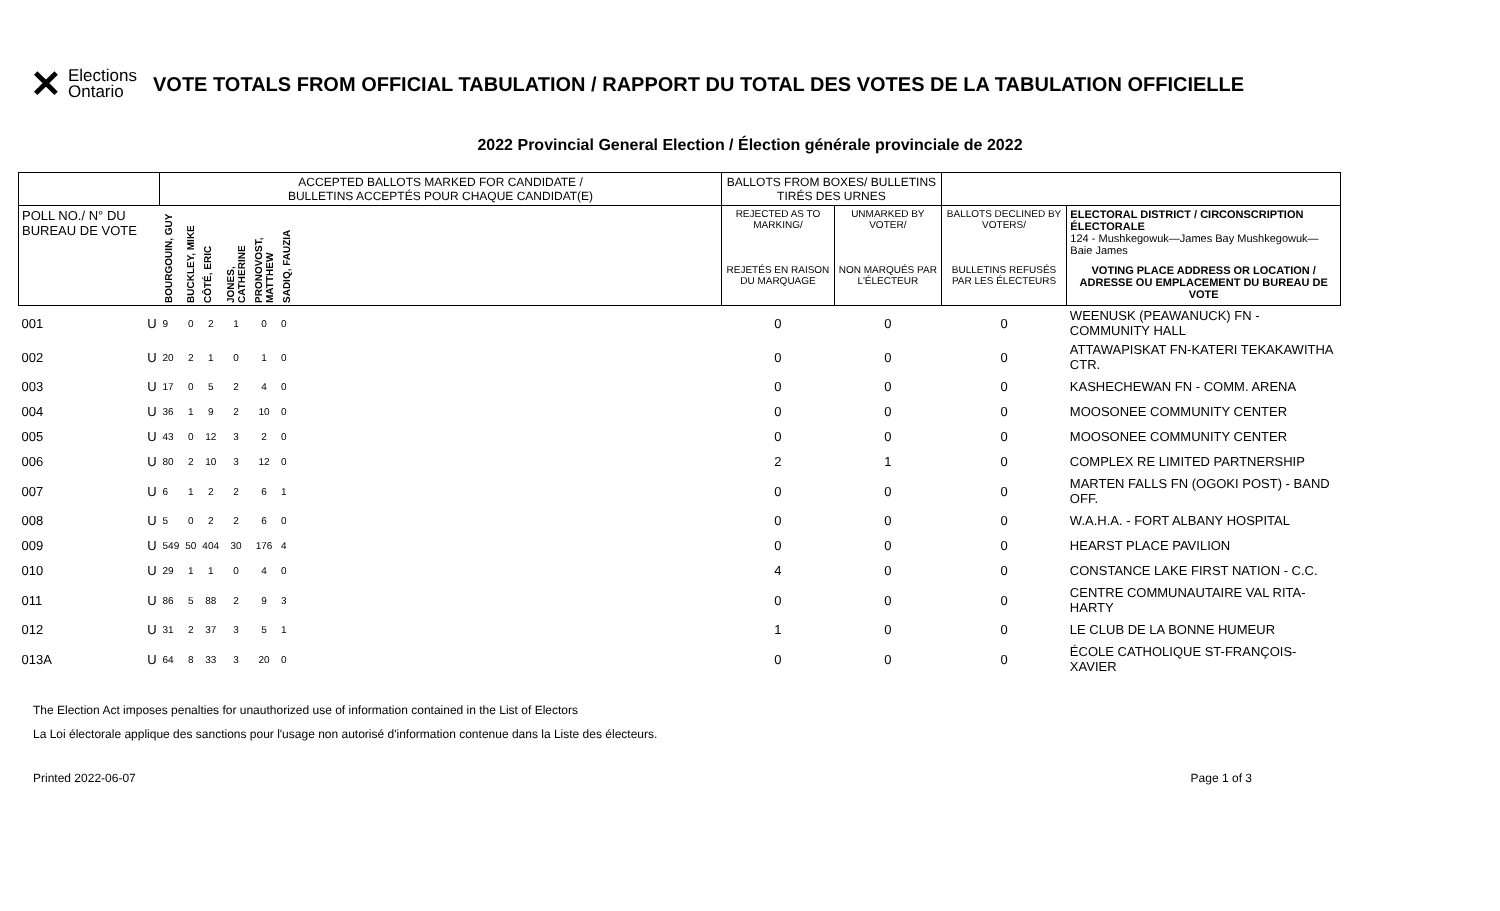✕ Elections
Ontario
VOTE TOTALS FROM OFFICIAL TABULATION / RAPPORT DU TOTAL DES VOTES DE LA TABULATION OFFICIELLE
2022 Provincial General Election / Élection générale provinciale de 2022
| | | ACCEPTED BALLOTS MARKED FOR CANDIDATE / BULLETINS ACCEPTÉS POUR CHAQUE CANDIDAT(E) | | | | | | | BALLOTS FROM BOXES/ BULLETINS TIRÉS DES URNES | | | |
| --- | --- | --- | --- | --- | --- | --- | --- | --- | --- | --- | --- | --- |
| POLL NO./ N° DU BUREAU DE VOTE | | BOURGOUIN, GUY | BUCKLEY, MIKE | CÔTÉ, ERIC | JONES, CATHERINE | PRONOVOST, MATTHEW | SADIQ, FAUZIA | | REJECTED AS TO MARKING/ | UNMARKED BY VOTER/ | BALLOTS DECLINED BY VOTERS/ | ELECTORAL DISTRICT / CIRCONSCRIPTION ÉLECTORALE 124 - Mushkegowuk—James Bay Mushkegowuk—Baie James |
| | | | | | | | | | REJETÉS EN RAISON DU MARQUAGE | NON MARQUÉS PAR L'ÉLECTEUR | BULLETINS REFUSÉS PAR LES ÉLECTEURS | VOTING PLACE ADDRESS OR LOCATION / ADRESSE OU EMPLACEMENT DU BUREAU DE VOTE |
| 001 | U | 9 | 0 | 2 | 1 | 0 | 0 | | 0 | 0 | 0 | WEENUSK (PEAWANUCK) FN - COMMUNITY HALL |
| 002 | U | 20 | 2 | 1 | 0 | 1 | 0 | | 0 | 0 | 0 | ATTAWAPISKAT FN-KATERI TEKAKAWITHA CTR. |
| 003 | U | 17 | 0 | 5 | 2 | 4 | 0 | | 0 | 0 | 0 | KASHECHEWAN FN - COMM. ARENA |
| 004 | U | 36 | 1 | 9 | 2 | 10 | 0 | | 0 | 0 | 0 | MOOSONEE COMMUNITY CENTER |
| 005 | U | 43 | 0 | 12 | 3 | 2 | 0 | | 0 | 0 | 0 | MOOSONEE COMMUNITY CENTER |
| 006 | U | 80 | 2 | 10 | 3 | 12 | 0 | | 2 | 1 | 0 | COMPLEX RE LIMITED PARTNERSHIP |
| 007 | U | 6 | 1 | 2 | 2 | 6 | 1 | | 0 | 0 | 0 | MARTEN FALLS FN (OGOKI POST) - BAND OFF. |
| 008 | U | 5 | 0 | 2 | 2 | 6 | 0 | | 0 | 0 | 0 | W.A.H.A. - FORT ALBANY HOSPITAL |
| 009 | U | 549 | 50 | 404 | 30 | 176 | 4 | | 0 | 0 | 0 | HEARST PLACE PAVILION |
| 010 | U | 29 | 1 | 1 | 0 | 4 | 0 | | 4 | 0 | 0 | CONSTANCE LAKE FIRST NATION - C.C. |
| 011 | U | 86 | 5 | 88 | 2 | 9 | 3 | | 0 | 0 | 0 | CENTRE COMMUNAUTAIRE VAL RITA-HARTY |
| 012 | U | 31 | 2 | 37 | 3 | 5 | 1 | | 1 | 0 | 0 | LE CLUB DE LA BONNE HUMEUR |
| 013A | U | 64 | 8 | 33 | 3 | 20 | 0 | | 0 | 0 | 0 | ÉCOLE CATHOLIQUE ST-FRANÇOIS-XAVIER |
The Election Act imposes penalties for unauthorized use of information contained in the List of Electors
La Loi électorale applique des sanctions pour l'usage non autorisé d'information contenue dans la Liste des électeurs.
Printed 2022-06-07 Page 1 of 3